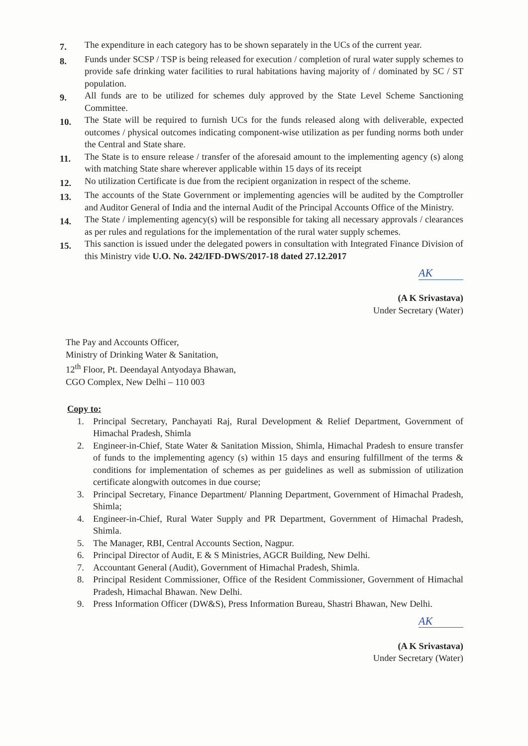7.
The expenditure in each category has to be shown separately in the UCs of the current year.
8.
Funds under SCSP / TSP is being released for execution / completion of rural water supply schemes to provide safe drinking water facilities to rural habitations having majority of / dominated by SC / ST population.
9.
All funds are to be utilized for schemes duly approved by the State Level Scheme Sanctioning Committee.
10.
The State will be required to furnish UCs for the funds released along with deliverable, expected outcomes / physical outcomes indicating component-wise utilization as per funding norms both under the Central and State share.
11.
The State is to ensure release / transfer of the aforesaid amount to the implementing agency (s) along with matching State share wherever applicable within 15 days of its receipt
12.
No utilization Certificate is due from the recipient organization in respect of the scheme.
13.
The accounts of the State Government or implementing agencies will be audited by the Comptroller and Auditor General of India and the internal Audit of the Principal Accounts Office of the Ministry.
14.
The State / implementing agency(s) will be responsible for taking all necessary approvals / clearances as per rules and regulations for the implementation of the rural water supply schemes.
15.
This sanction is issued under the delegated powers in consultation with Integrated Finance Division of this Ministry vide U.O. No. 242/IFD-DWS/2017-18 dated 27.12.2017
AK
(A K Srivastava)
Under Secretary (Water)
The Pay and Accounts Officer,
Ministry of Drinking Water & Sanitation,
12<sup>th</sup> Floor, Pt. Deendayal Antyodaya Bhawan,
CGO Complex, New Delhi – 110 003
Copy to:
1. Principal Secretary, Panchayati Raj, Rural Development & Relief Department, Government of Himachal Pradesh, Shimla
2. Engineer-in-Chief, State Water & Sanitation Mission, Shimla, Himachal Pradesh to ensure transfer of funds to the implementing agency (s) within 15 days and ensuring fulfillment of the terms & conditions for implementation of schemes as per guidelines as well as submission of utilization certificate alongwith outcomes in due course;
3. Principal Secretary, Finance Department/ Planning Department, Government of Himachal Pradesh, Shimla;
4. Engineer-in-Chief, Rural Water Supply and PR Department, Government of Himachal Pradesh, Shimla.
5. The Manager, RBI, Central Accounts Section, Nagpur.
6. Principal Director of Audit, E & S Ministries, AGCR Building, New Delhi.
7. Accountant General (Audit), Government of Himachal Pradesh, Shimla.
8. Principal Resident Commissioner, Office of the Resident Commissioner, Government of Himachal Pradesh, Himachal Bhawan. New Delhi.
9. Press Information Officer (DW&S), Press Information Bureau, Shastri Bhawan, New Delhi.
AK
(A K Srivastava)
Under Secretary (Water)